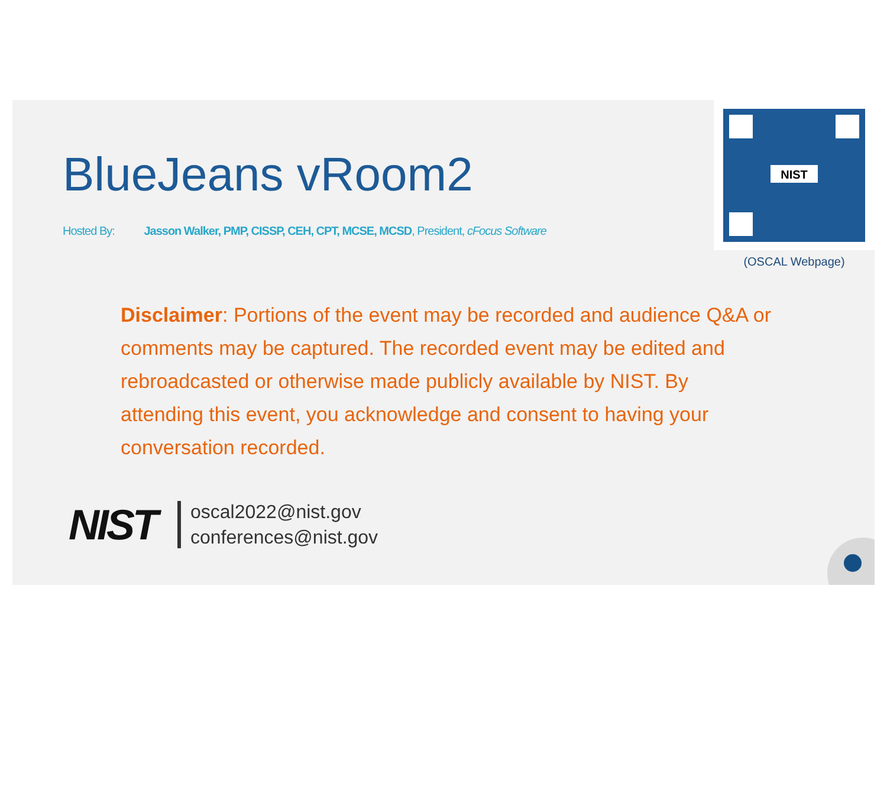BlueJeans vRoom2
Hosted By: Jasson Walker, PMP, CISSP, CEH, CPT, MCSE, MCSD, President, cFocus Software
NIST
(OSCAL Webpage)
Disclaimer: Portions of the event may be recorded and audience Q&A or comments may be captured. The recorded event may be edited and rebroadcasted or otherwise made publicly available by NIST. By attending this event, you acknowledge and consent to having your conversation recorded.
NIST
oscal2022@nist.gov
conferences@nist.gov